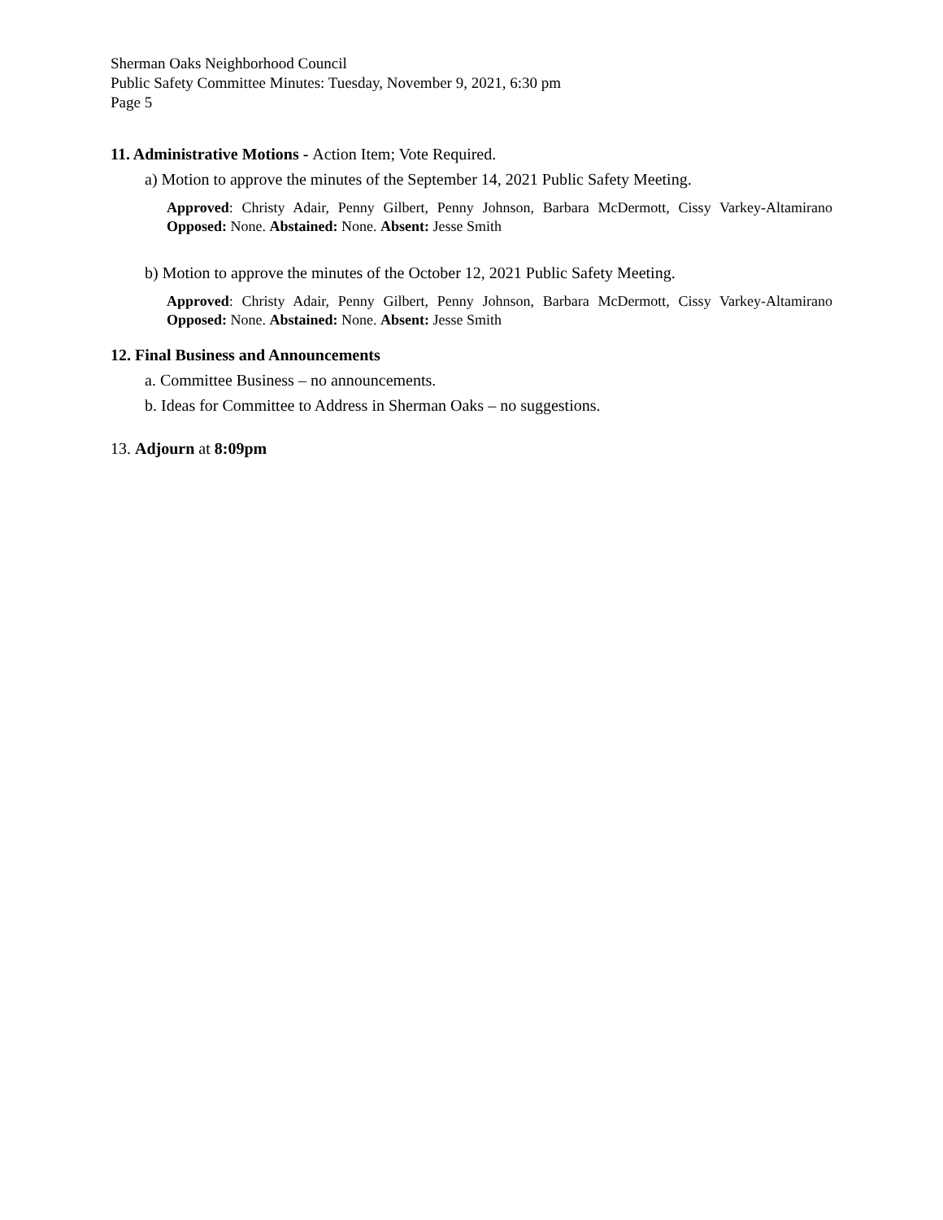Sherman Oaks Neighborhood Council
Public Safety Committee Minutes: Tuesday, November 9, 2021, 6:30 pm
Page 5
11. Administrative Motions - Action Item; Vote Required.
a) Motion to approve the minutes of the September 14, 2021 Public Safety Meeting.
Approved: Christy Adair, Penny Gilbert, Penny Johnson, Barbara McDermott, Cissy Varkey-Altamirano Opposed: None. Abstained: None. Absent: Jesse Smith
b) Motion to approve the minutes of the October 12, 2021 Public Safety Meeting.
Approved: Christy Adair, Penny Gilbert, Penny Johnson, Barbara McDermott, Cissy Varkey-Altamirano Opposed: None. Abstained: None. Absent: Jesse Smith
12. Final Business and Announcements
a. Committee Business – no announcements.
b. Ideas for Committee to Address in Sherman Oaks – no suggestions.
13. Adjourn at 8:09pm